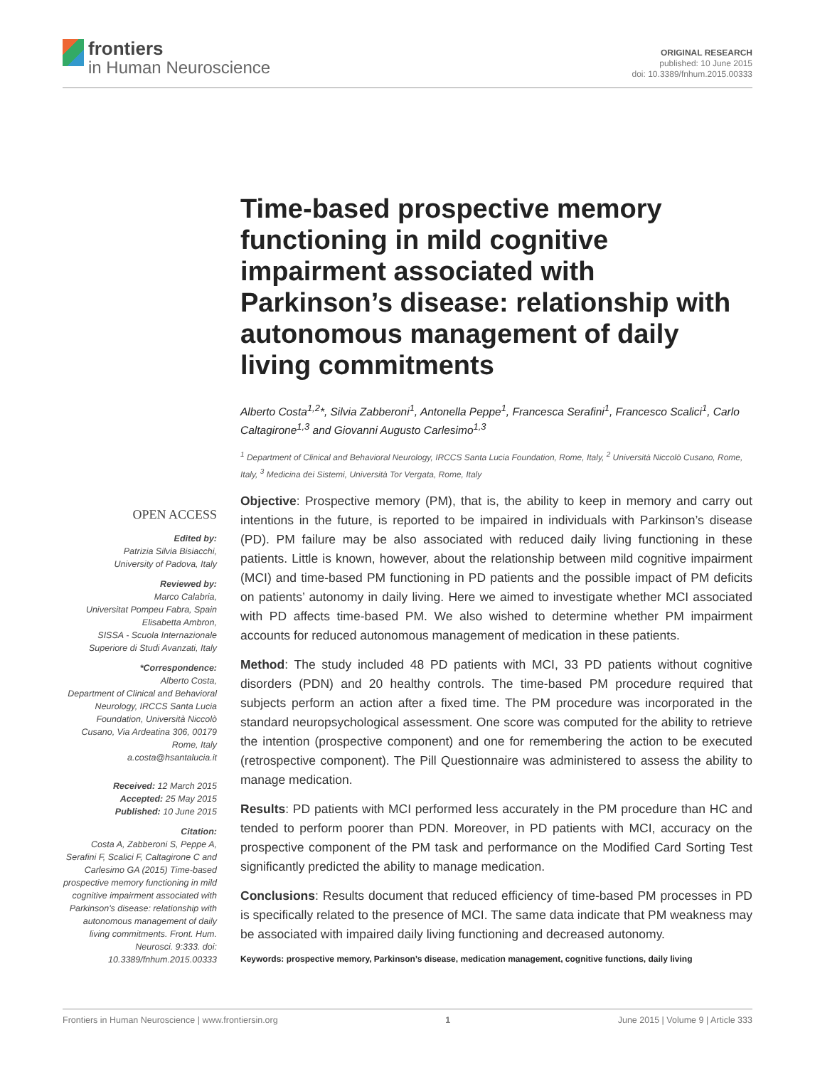frontiers
in Human Neuroscience
ORIGINAL RESEARCH
published: 10 June 2015
doi: 10.3389/fnhum.2015.00333
OPEN ACCESS
Edited by:
Patrizia Silvia Bisiacchi,
University of Padova, Italy
Reviewed by:
Marco Calabria,
Universitat Pompeu Fabra, Spain
Elisabetta Ambron,
SISSA - Scuola Internazionale
Superiore di Studi Avanzati, Italy
*Correspondence:
Alberto Costa,
Department of Clinical and Behavioral Neurology, IRCCS Santa Lucia Foundation, Università Niccolò Cusano, Via Ardeatina 306, 00179 Rome, Italy
a.costa@hsantalucia.it
Received: 12 March 2015
Accepted: 25 May 2015
Published: 10 June 2015
Citation:
Costa A, Zabberoni S, Peppe A, Serafini F, Scalici F, Caltagirone C and Carlesimo GA (2015) Time-based prospective memory functioning in mild cognitive impairment associated with Parkinson's disease: relationship with autonomous management of daily living commitments. Front. Hum. Neurosci. 9:333. doi: 10.3389/fnhum.2015.00333
Time-based prospective memory functioning in mild cognitive impairment associated with Parkinson’s disease: relationship with autonomous management of daily living commitments
Alberto Costa<sup>1,2</sup>*, Silvia Zabberoni<sup>1</sup>, Antonella Peppe<sup>1</sup>, Francesca Serafini<sup>1</sup>, Francesco Scalici<sup>1</sup>, Carlo Caltagirone<sup>1,3</sup> and Giovanni Augusto Carlesimo<sup>1,3</sup>
<sup>1</sup> Department of Clinical and Behavioral Neurology, IRCCS Santa Lucia Foundation, Rome, Italy, <sup>2</sup> Università Niccolò Cusano, Rome, Italy, <sup>3</sup> Medicina dei Sistemi, Università Tor Vergata, Rome, Italy
Objective: Prospective memory (PM), that is, the ability to keep in memory and carry out intentions in the future, is reported to be impaired in individuals with Parkinson’s disease (PD). PM failure may be also associated with reduced daily living functioning in these patients. Little is known, however, about the relationship between mild cognitive impairment (MCI) and time-based PM functioning in PD patients and the possible impact of PM deficits on patients’ autonomy in daily living. Here we aimed to investigate whether MCI associated with PD affects time-based PM. We also wished to determine whether PM impairment accounts for reduced autonomous management of medication in these patients.
Method: The study included 48 PD patients with MCI, 33 PD patients without cognitive disorders (PDN) and 20 healthy controls. The time-based PM procedure required that subjects perform an action after a fixed time. The PM procedure was incorporated in the standard neuropsychological assessment. One score was computed for the ability to retrieve the intention (prospective component) and one for remembering the action to be executed (retrospective component). The Pill Questionnaire was administered to assess the ability to manage medication.
Results: PD patients with MCI performed less accurately in the PM procedure than HC and tended to perform poorer than PDN. Moreover, in PD patients with MCI, accuracy on the prospective component of the PM task and performance on the Modified Card Sorting Test significantly predicted the ability to manage medication.
Conclusions: Results document that reduced efficiency of time-based PM processes in PD is specifically related to the presence of MCI. The same data indicate that PM weakness may be associated with impaired daily living functioning and decreased autonomy.
Keywords: prospective memory, Parkinson’s disease, medication management, cognitive functions, daily living
Frontiers in Human Neuroscience | www.frontiersin.org 1 June 2015 | Volume 9 | Article 333